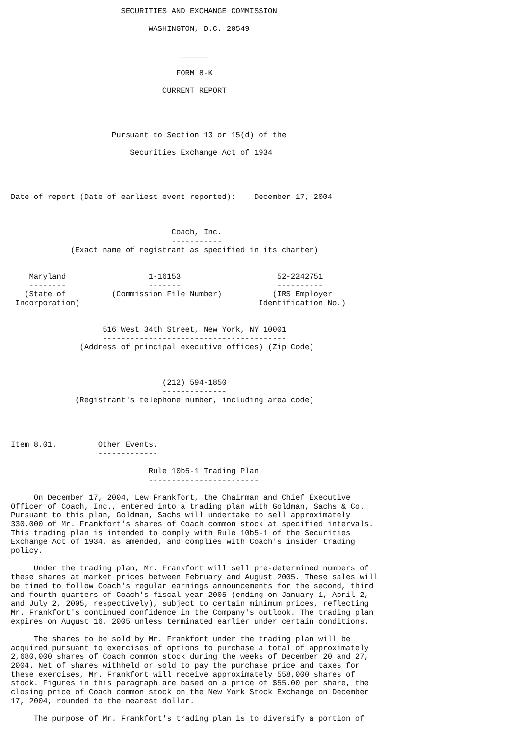SECURITIES AND EXCHANGE COMMISSION

                              WASHINGTON, D.C. 20549


                                     ______

                                    FORM 8-K

                                 CURRENT REPORT




                      Pursuant to Section 13 or 15(d) of the

                          Securities Exchange Act of 1934




Date of report (Date of earliest event reported):    December 17, 2004



                                   Coach, Inc.
                                   -----------
             (Exact name of registrant as specified in its charter)


    Maryland                  1-16153                     52-2242751
    --------                  -------                     ----------
   (State of          (Commission File Number)           (IRS Employer
 Incorporation)                                       Identification No.)


                    516 West 34th Street, New York, NY 10001
                    ----------------------------------------
               (Address of principal executive offices) (Zip Code)



                                 (212) 594-1850
                                 --------------
              (Registrant's telephone number, including area code)




Item 8.01.         Other Events.
                   -------------

                              Rule 10b5-1 Trading Plan
                              ------------------------

     On December 17, 2004, Lew Frankfort, the Chairman and Chief Executive
Officer of Coach, Inc., entered into a trading plan with Goldman, Sachs & Co.
Pursuant to this plan, Goldman, Sachs will undertake to sell approximately
330,000 of Mr. Frankfort's shares of Coach common stock at specified intervals.
This trading plan is intended to comply with Rule 10b5-1 of the Securities
Exchange Act of 1934, as amended, and complies with Coach's insider trading
policy.

     Under the trading plan, Mr. Frankfort will sell pre-determined numbers of
these shares at market prices between February and August 2005. These sales will
be timed to follow Coach's regular earnings announcements for the second, third
and fourth quarters of Coach's fiscal year 2005 (ending on January 1, April 2,
and July 2, 2005, respectively), subject to certain minimum prices, reflecting
Mr. Frankfort's continued confidence in the Company's outlook. The trading plan
expires on August 16, 2005 unless terminated earlier under certain conditions.

     The shares to be sold by Mr. Frankfort under the trading plan will be
acquired pursuant to exercises of options to purchase a total of approximately
2,680,000 shares of Coach common stock during the weeks of December 20 and 27,
2004. Net of shares withheld or sold to pay the purchase price and taxes for
these exercises, Mr. Frankfort will receive approximately 558,000 shares of
stock. Figures in this paragraph are based on a price of $55.00 per share, the
closing price of Coach common stock on the New York Stock Exchange on December
17, 2004, rounded to the nearest dollar.

     The purpose of Mr. Frankfort's trading plan is to diversify a portion of